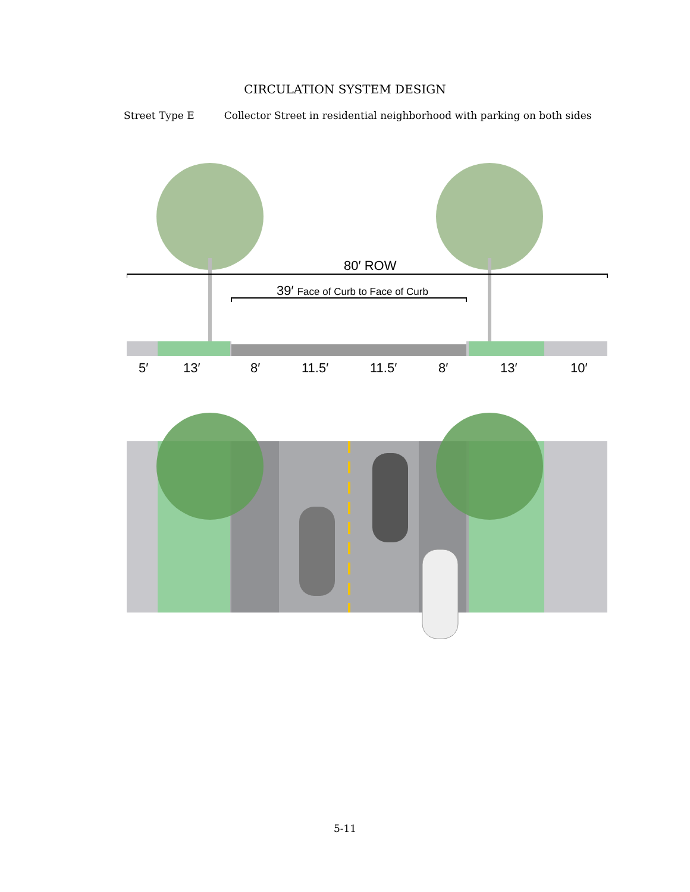CIRCULATION SYSTEM DESIGN
Street Type E Collector Street in residential neighborhood with parking on both sides
80′ ROW
39′ Face of Curb to Face of Curb
5′ 13′ 8′ 11.5′ 11.5′ 8′ 13′ 10′
5-11